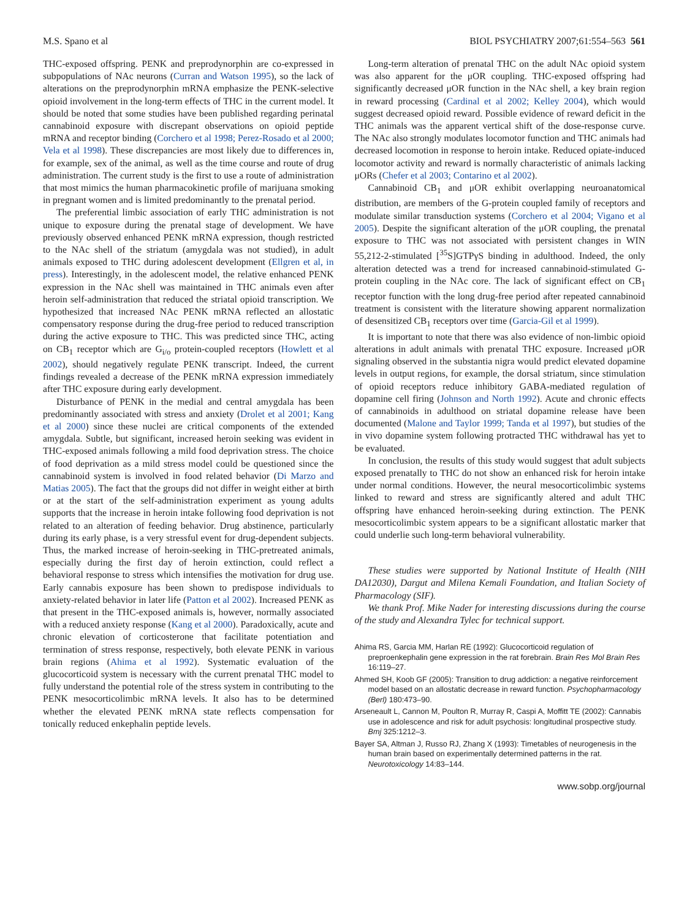M.S. Spano et al BIOL PSYCHIATRY 2007;61:554–563 561
THC-exposed offspring. PENK and preprodynorphin are co-expressed in subpopulations of NAc neurons (Curran and Watson 1995), so the lack of alterations on the preprodynorphin mRNA emphasize the PENK-selective opioid involvement in the long-term effects of THC in the current model. It should be noted that some studies have been published regarding perinatal cannabinoid exposure with discrepant observations on opioid peptide mRNA and receptor binding (Corchero et al 1998; Perez-Rosado et al 2000; Vela et al 1998). These discrepancies are most likely due to differences in, for example, sex of the animal, as well as the time course and route of drug administration. The current study is the first to use a route of administration that most mimics the human pharmacokinetic profile of marijuana smoking in pregnant women and is limited predominantly to the prenatal period.
The preferential limbic association of early THC administration is not unique to exposure during the prenatal stage of development. We have previously observed enhanced PENK mRNA expression, though restricted to the NAc shell of the striatum (amygdala was not studied), in adult animals exposed to THC during adolescent development (Ellgren et al, in press). Interestingly, in the adolescent model, the relative enhanced PENK expression in the NAc shell was maintained in THC animals even after heroin self-administration that reduced the striatal opioid transcription. We hypothesized that increased NAc PENK mRNA reflected an allostatic compensatory response during the drug-free period to reduced transcription during the active exposure to THC. This was predicted since THC, acting on CB<sub>1</sub> receptor which are G<sub>i/o</sub> protein-coupled receptors (Howlett et al 2002), should negatively regulate PENK transcript. Indeed, the current findings revealed a decrease of the PENK mRNA expression immediately after THC exposure during early development.
Disturbance of PENK in the medial and central amygdala has been predominantly associated with stress and anxiety (Drolet et al 2001; Kang et al 2000) since these nuclei are critical components of the extended amygdala. Subtle, but significant, increased heroin seeking was evident in THC-exposed animals following a mild food deprivation stress. The choice of food deprivation as a mild stress model could be questioned since the cannabinoid system is involved in food related behavior (Di Marzo and Matias 2005). The fact that the groups did not differ in weight either at birth or at the start of the self-administration experiment as young adults supports that the increase in heroin intake following food deprivation is not related to an alteration of feeding behavior. Drug abstinence, particularly during its early phase, is a very stressful event for drug-dependent subjects. Thus, the marked increase of heroin-seeking in THC-pretreated animals, especially during the first day of heroin extinction, could reflect a behavioral response to stress which intensifies the motivation for drug use. Early cannabis exposure has been shown to predispose individuals to anxiety-related behavior in later life (Patton et al 2002). Increased PENK as that present in the THC-exposed animals is, however, normally associated with a reduced anxiety response (Kang et al 2000). Paradoxically, acute and chronic elevation of corticosterone that facilitate potentiation and termination of stress response, respectively, both elevate PENK in various brain regions (Ahima et al 1992). Systematic evaluation of the glucocorticoid system is necessary with the current prenatal THC model to fully understand the potential role of the stress system in contributing to the PENK mesocorticolimbic mRNA levels. It also has to be determined whether the elevated PENK mRNA state reflects compensation for tonically reduced enkephalin peptide levels.
Long-term alteration of prenatal THC on the adult NAc opioid system was also apparent for the μOR coupling. THC-exposed offspring had significantly decreased μOR function in the NAc shell, a key brain region in reward processing (Cardinal et al 2002; Kelley 2004), which would suggest decreased opioid reward. Possible evidence of reward deficit in the THC animals was the apparent vertical shift of the dose-response curve. The NAc also strongly modulates locomotor function and THC animals had decreased locomotion in response to heroin intake. Reduced opiate-induced locomotor activity and reward is normally characteristic of animals lacking μORs (Chefer et al 2003; Contarino et al 2002).
Cannabinoid CB<sub>1</sub> and μOR exhibit overlapping neuroanatomical distribution, are members of the G-protein coupled family of receptors and modulate similar transduction systems (Corchero et al 2004; Vigano et al 2005). Despite the significant alteration of the μOR coupling, the prenatal exposure to THC was not associated with persistent changes in WIN 55,212-2-stimulated [<sup>35</sup>S]GTPγS binding in adulthood. Indeed, the only alteration detected was a trend for increased cannabinoid-stimulated G-protein coupling in the NAc core. The lack of significant effect on CB<sub>1</sub> receptor function with the long drug-free period after repeated cannabinoid treatment is consistent with the literature showing apparent normalization of desensitized CB<sub>1</sub> receptors over time (Garcia-Gil et al 1999).
It is important to note that there was also evidence of non-limbic opioid alterations in adult animals with prenatal THC exposure. Increased μOR signaling observed in the substantia nigra would predict elevated dopamine levels in output regions, for example, the dorsal striatum, since stimulation of opioid receptors reduce inhibitory GABA-mediated regulation of dopamine cell firing (Johnson and North 1992). Acute and chronic effects of cannabinoids in adulthood on striatal dopamine release have been documented (Malone and Taylor 1999; Tanda et al 1997), but studies of the in vivo dopamine system following protracted THC withdrawal has yet to be evaluated.
In conclusion, the results of this study would suggest that adult subjects exposed prenatally to THC do not show an enhanced risk for heroin intake under normal conditions. However, the neural mesocorticolimbic systems linked to reward and stress are significantly altered and adult THC offspring have enhanced heroin-seeking during extinction. The PENK mesocorticolimbic system appears to be a significant allostatic marker that could underlie such long-term behavioral vulnerability.
These studies were supported by National Institute of Health (NIH DA12030), Dargut and Milena Kemali Foundation, and Italian Society of Pharmacology (SIF).
We thank Prof. Mike Nader for interesting discussions during the course of the study and Alexandra Tylec for technical support.
Ahima RS, Garcia MM, Harlan RE (1992): Glucocorticoid regulation of preproenkephalin gene expression in the rat forebrain. Brain Res Mol Brain Res 16:119–27.
Ahmed SH, Koob GF (2005): Transition to drug addiction: a negative reinforcement model based on an allostatic decrease in reward function. Psychopharmacology (Berl) 180:473–90.
Arseneault L, Cannon M, Poulton R, Murray R, Caspi A, Moffitt TE (2002): Cannabis use in adolescence and risk for adult psychosis: longitudinal prospective study. Bmj 325:1212–3.
Bayer SA, Altman J, Russo RJ, Zhang X (1993): Timetables of neurogenesis in the human brain based on experimentally determined patterns in the rat. Neurotoxicology 14:83–144.
www.sobp.org/journal